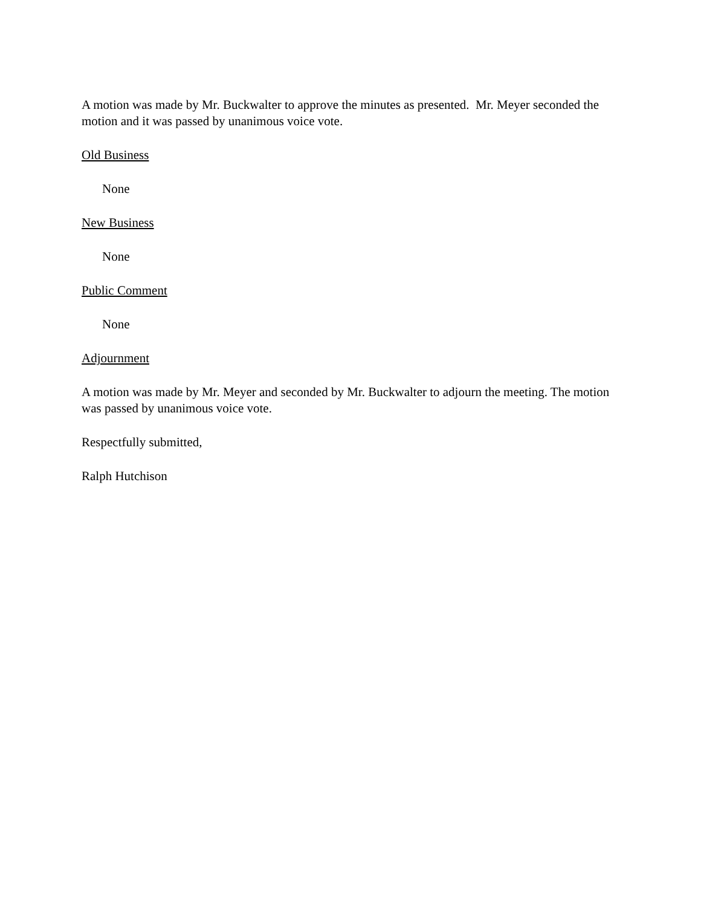A motion was made by Mr. Buckwalter to approve the minutes as presented. Mr. Meyer seconded the motion and it was passed by unanimous voice vote.
Old Business
None
New Business
None
Public Comment
None
Adjournment
A motion was made by Mr. Meyer and seconded by Mr. Buckwalter to adjourn the meeting. The motion was passed by unanimous voice vote.
Respectfully submitted,
Ralph Hutchison